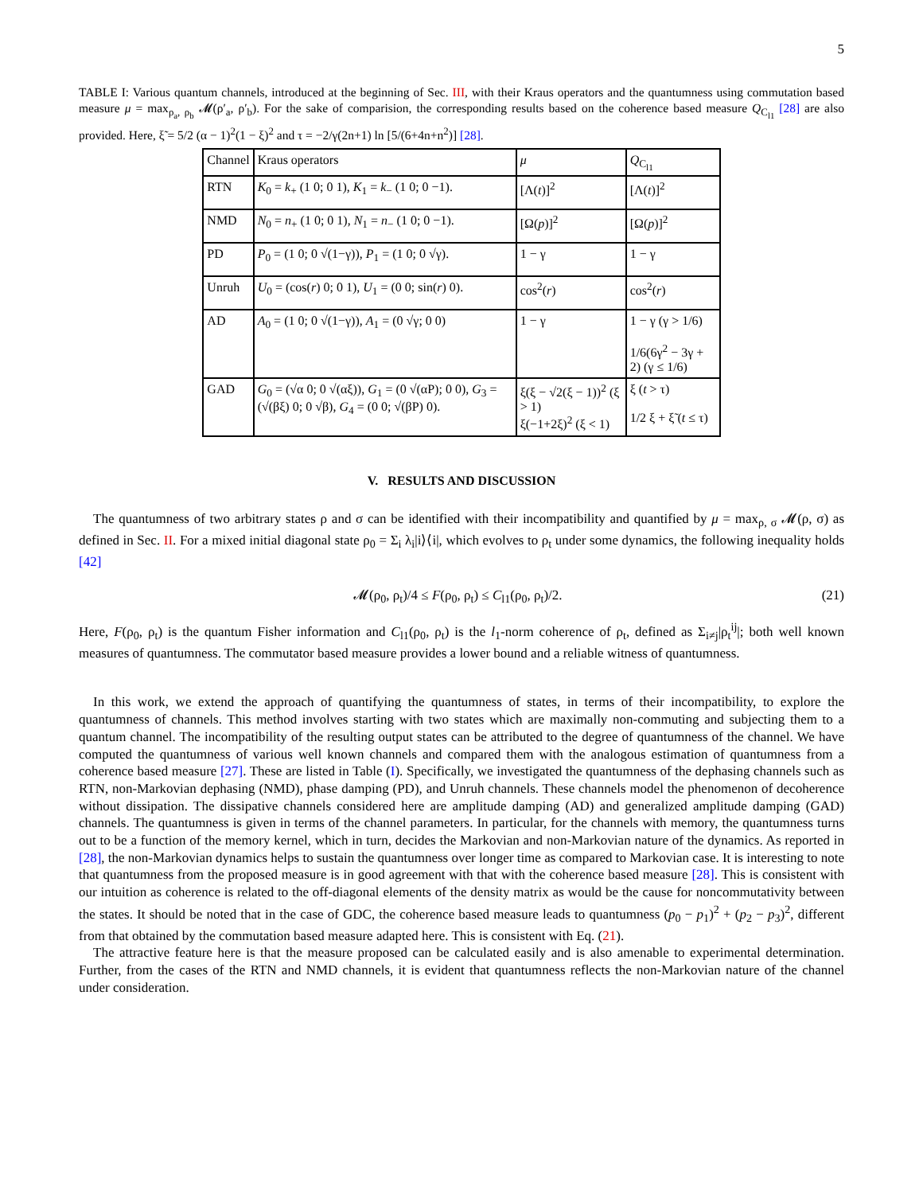5
TABLE I: Various quantum channels, introduced at the beginning of Sec. III, with their Kraus operators and the quantumness using commutation based measure μ = max<sub>ρ<sub>a</sub>, ρ<sub>b</sub></sub> 𝓜(ρ′<sub>a</sub>, ρ′<sub>b</sub>). For the sake of comparision, the corresponding results based on the coherence based measure Q<sub>C<sub>l1</sub></sub> [28] are also provided. Here, ξ̃ = 5/2 (α − 1)<sup>2</sup>(1 − ξ)<sup>2</sup> and τ = −2/γ(2n+1) ln [5/(6+4n+n<sup>2</sup>)] [28].
| Channel | Kraus operators | μ | Q<sub>C<sub>l1</sub></sub> |
| --- | --- | --- | --- |
| RTN | K<sub>0</sub> = k<sub>+</sub> (1 0; 0 1), K<sub>1</sub> = k<sub>−</sub> (1 0; 0 −1). | [Λ( t )]<sup>2</sup> | [Λ( t )]<sup>2</sup> |
| NMD | N<sub>0</sub> = n<sub>+</sub> (1 0; 0 1), N<sub>1</sub> = n<sub>−</sub> (1 0; 0 −1). | [Ω( p )]<sup>2</sup> | [Ω( p )]<sup>2</sup> |
| PD | P<sub>0</sub> = (1 0; 0 √(1−γ)), P<sub>1</sub> = (1 0; 0 √γ). | 1 − γ | 1 − γ |
| Unruh | U<sub>0</sub> = (cos( r ) 0; 0 1), U<sub>1</sub> = (0 0; sin( r ) 0). | cos<sup>2</sup>( r ) | cos<sup>2</sup>( r ) |
| AD | A<sub>0</sub> = (1 0; 0 √(1−γ)), A<sub>1</sub> = (0 √γ; 0 0) | 1 − γ | 1 − γ (γ > 1/6) 1/6(6γ<sup>2</sup> − 3γ + 2) (γ ≤ 1/6) |
| GAD | G<sub>0</sub> = (√α 0; 0 √(αξ)), G<sub>1</sub> = (0 √(αP); 0 0), G<sub>3</sub> = (√(βξ) 0; 0 √β), G<sub>4</sub> = (0 0; √(βP) 0). | ξ(ξ − √2(ξ − 1))<sup>2</sup> (ξ > 1) ξ(−1+2ξ)<sup>2</sup> (ξ < 1) | ξ ( t > τ) 1/2 ξ + ξ̃ ( t ≤ τ) |
V. RESULTS AND DISCUSSION
The quantumness of two arbitrary states ρ and σ can be identified with their incompatibility and quantified by μ = max<sub>ρ, σ</sub> 𝓜(ρ, σ) as defined in Sec. II. For a mixed initial diagonal state ρ<sub>0</sub> = Σ<sub>i</sub> λ<sub>i</sub>|i⟩⟨i|, which evolves to ρ<sub>t</sub> under some dynamics, the following inequality holds [42]
𝓜(ρ<sub>0</sub>, ρ<sub>t</sub>)/4 ≤ F(ρ<sub>0</sub>, ρ<sub>t</sub>) ≤ C<sub>l1</sub>(ρ<sub>0</sub>, ρ<sub>t</sub>)/2. (21)
Here, F(ρ<sub>0</sub>, ρ<sub>t</sub>) is the quantum Fisher information and C<sub>l1</sub>(ρ<sub>0</sub>, ρ<sub>t</sub>) is the l<sub>1</sub>-norm coherence of ρ<sub>t</sub>, defined as Σ<sub>i≠j</sub>|ρ<sub>t</sub><sup>ij</sup>|; both well known measures of quantumness. The commutator based measure provides a lower bound and a reliable witness of quantumness.
In this work, we extend the approach of quantifying the quantumness of states, in terms of their incompatibility, to explore the quantumness of channels. This method involves starting with two states which are maximally non-commuting and subjecting them to a quantum channel. The incompatibility of the resulting output states can be attributed to the degree of quantumness of the channel. We have computed the quantumness of various well known channels and compared them with the analogous estimation of quantumness from a coherence based measure [27]. These are listed in Table (I). Specifically, we investigated the quantumness of the dephasing channels such as RTN, non-Markovian dephasing (NMD), phase damping (PD), and Unruh channels. These channels model the phenomenon of decoherence without dissipation. The dissipative channels considered here are amplitude damping (AD) and generalized amplitude damping (GAD) channels. The quantumness is given in terms of the channel parameters. In particular, for the channels with memory, the quantumness turns out to be a function of the memory kernel, which in turn, decides the Markovian and non-Markovian nature of the dynamics. As reported in [28], the non-Markovian dynamics helps to sustain the quantumness over longer time as compared to Markovian case. It is interesting to note that quantumness from the proposed measure is in good agreement with that with the coherence based measure [28]. This is consistent with our intuition as coherence is related to the off-diagonal elements of the density matrix as would be the cause for noncommutativity between the states. It should be noted that in the case of GDC, the coherence based measure leads to quantumness (p<sub>0</sub> − p<sub>1</sub>)<sup>2</sup> + (p<sub>2</sub> − p<sub>3</sub>)<sup>2</sup>, different from that obtained by the commutation based measure adapted here. This is consistent with Eq. (21).
The attractive feature here is that the measure proposed can be calculated easily and is also amenable to experimental determination. Further, from the cases of the RTN and NMD channels, it is evident that quantumness reflects the non-Markovian nature of the channel under consideration.